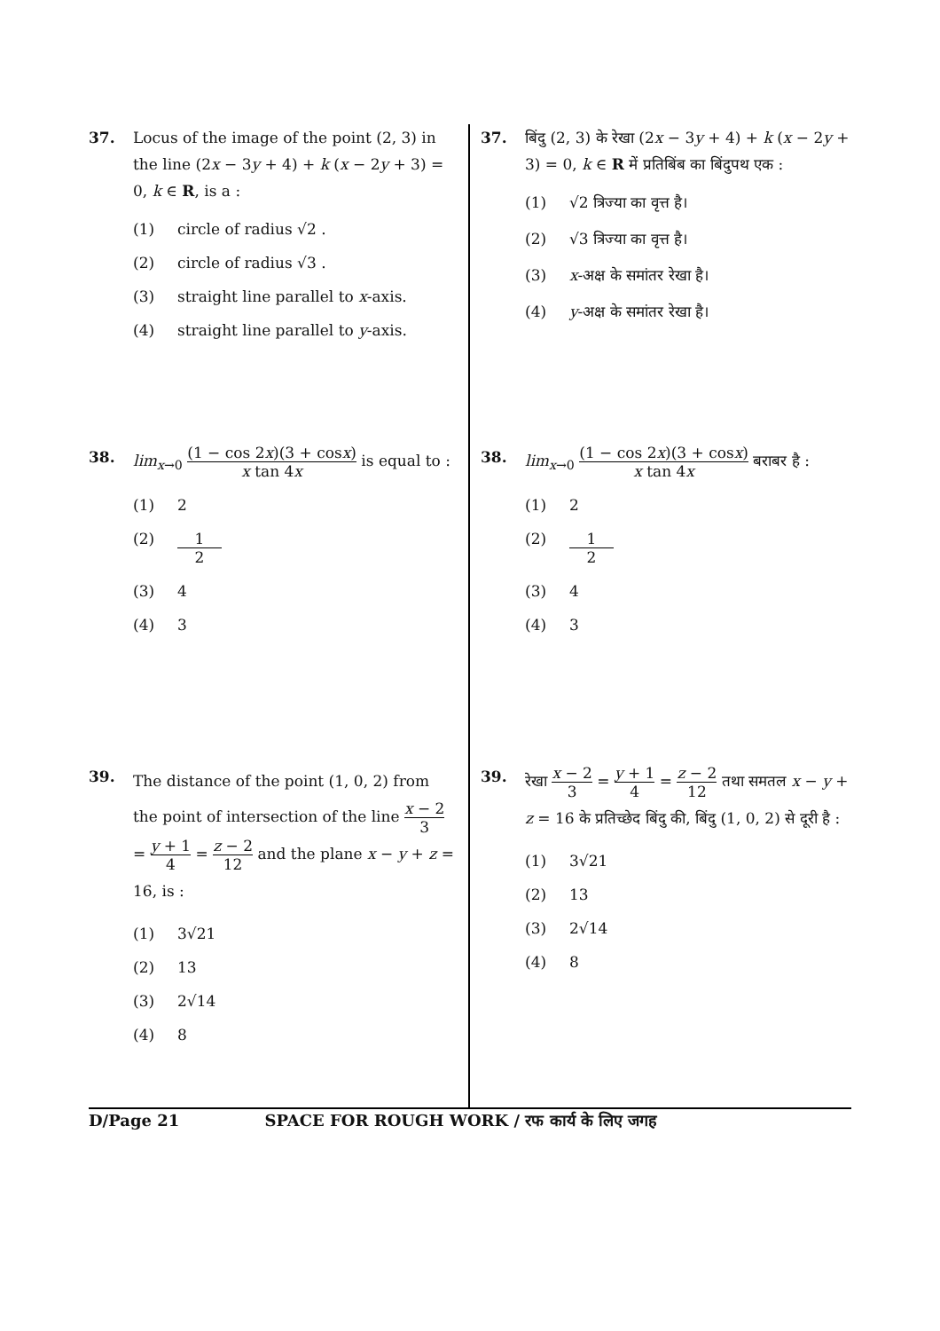37. Locus of the image of the point (2, 3) in the line (2x − 3y + 4) + k (x − 2y + 3) = 0, k ∈ R, is a :
(1) circle of radius √2 .
(2) circle of radius √3 .
(3) straight line parallel to x-axis.
(4) straight line parallel to y-axis.
38. lim<sub>x→0</sub> (1 − cos 2x)(3 + cosx) x tan 4x is equal to :
(1) 2
(2) 1 2
(3) 4
(4) 3
39. The distance of the point (1, 0, 2) from the point of intersection of the line x − 2 3 = y + 1 4 = z − 2 12 and the plane x − y + z = 16, is :
(1) 3√21
(2) 13
(3) 2√14
(4) 8
37. बिंदु (2, 3) के रेखा (2x − 3y + 4) + k (x − 2y + 3) = 0, k ∈ R में प्रतिबिंब का बिंदुपथ एक :
(1) √2 त्रिज्या का वृत्त है।
(2) √3 त्रिज्या का वृत्त है।
(3) x-अक्ष के समांतर रेखा है।
(4) y-अक्ष के समांतर रेखा है।
38. lim<sub>x→0</sub> (1 − cos 2x)(3 + cosx) x tan 4x बराबर है :
(1) 2
(2) 1 2
(3) 4
(4) 3
39. रेखा x − 2 3 = y + 1 4 = z − 2 12 तथा समतल x − y + z = 16 के प्रतिच्छेद बिंदु की, बिंदु (1, 0, 2) से दूरी है :
(1) 3√21
(2) 13
(3) 2√14
(4) 8
D/Page 21 SPACE FOR ROUGH WORK / रफ कार्य के लिए जगह